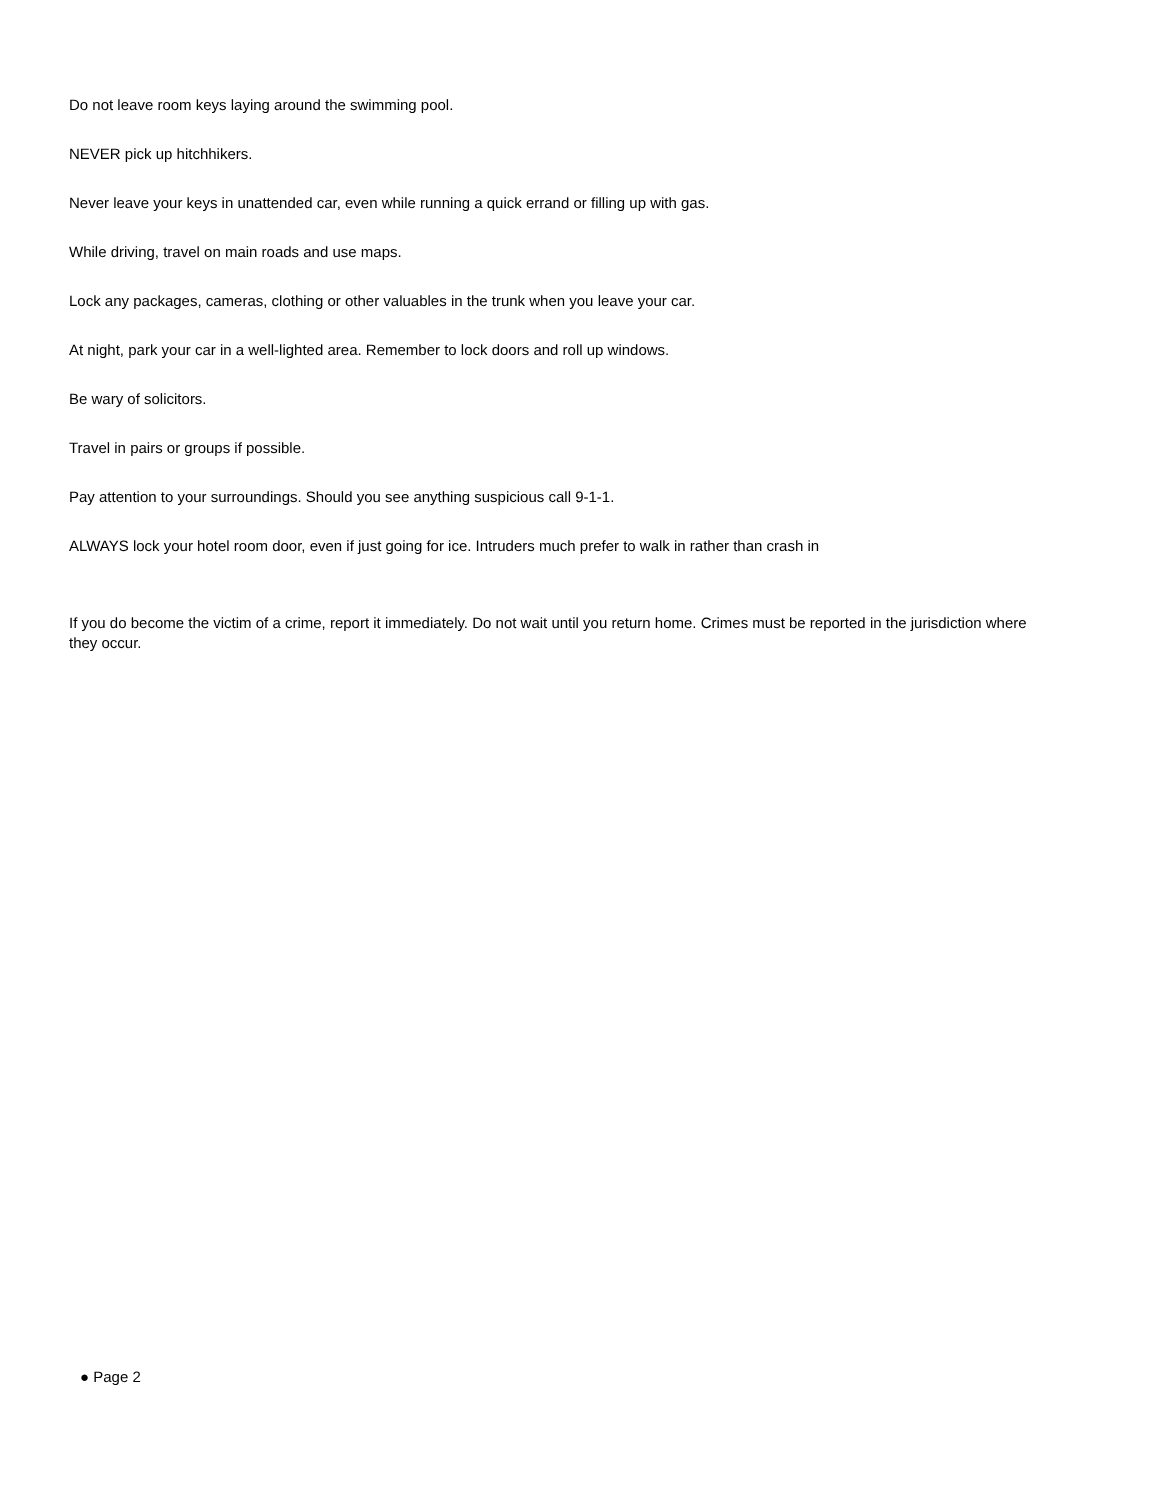Do not leave room keys laying around the swimming pool.
NEVER pick up hitchhikers.
Never leave your keys in unattended car, even while running a quick errand or filling up with gas.
While driving, travel on main roads and use maps.
Lock any packages, cameras, clothing or other valuables in the trunk when you leave your car.
At night, park your car in a well-lighted area. Remember to lock doors and roll up windows.
Be wary of solicitors.
Travel in pairs or groups if possible.
Pay attention to your surroundings. Should you see anything suspicious call 9-1-1.
ALWAYS lock your hotel room door, even if just going for ice. Intruders much prefer to walk in rather than crash in
If you do become the victim of a crime, report it immediately. Do not wait until you return home. Crimes must be reported in the jurisdiction where they occur.
● Page 2